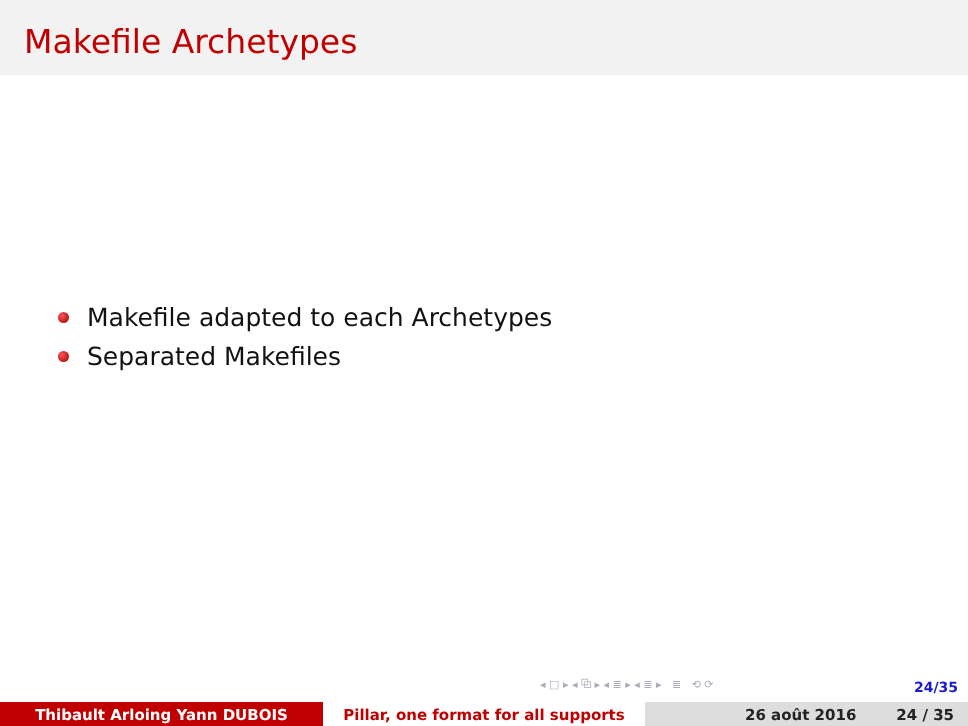Makefile Archetypes
Makefile adapted to each Archetypes
Separated Makefiles
◂ □ ▸ ◂ ⧉ ▸ ◂ ≣ ▸ ◂ ≣ ▸ ≣ ⟲ ⟳
24/35
Thibault Arloing Yann DUBOIS Pillar, one format for all supports 26 août 2016 24 / 35